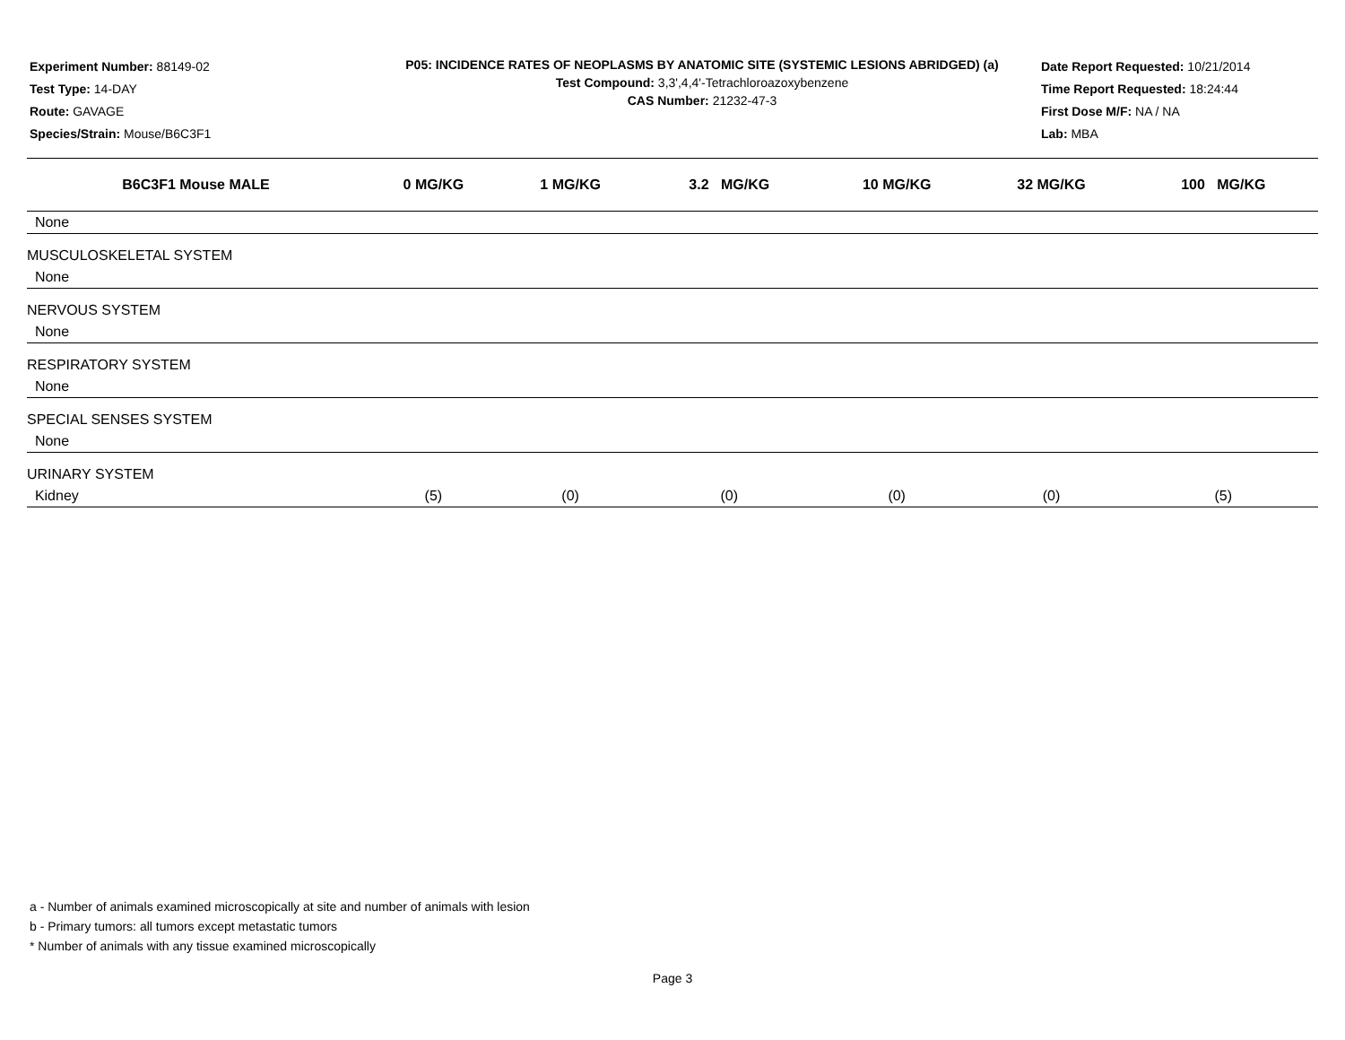Experiment Number: 88149-02
Test Type: 14-DAY
Route: GAVAGE
Species/Strain: Mouse/B6C3F1
P05: INCIDENCE RATES OF NEOPLASMS BY ANATOMIC SITE (SYSTEMIC LESIONS ABRIDGED) (a)
Test Compound: 3,3',4,4'-Tetrachloroazoxybenzene
CAS Number: 21232-47-3
Date Report Requested: 10/21/2014
Time Report Requested: 18:24:44
First Dose M/F: NA / NA
Lab: MBA
| B6C3F1 Mouse MALE | 0 MG/KG | 1 MG/KG | 3.2 MG/KG | 10 MG/KG | 32 MG/KG | 100 MG/KG |
| --- | --- | --- | --- | --- | --- | --- |
| None | | | | | | |
| MUSCULOSKELETAL SYSTEM | | | | | | |
| None | | | | | | |
| NERVOUS SYSTEM | | | | | | |
| None | | | | | | |
| RESPIRATORY SYSTEM | | | | | | |
| None | | | | | | |
| SPECIAL SENSES SYSTEM | | | | | | |
| None | | | | | | |
| URINARY SYSTEM | | | | | | |
| Kidney | (5) | (0) | (0) | (0) | (0) | (5) |
a - Number of animals examined microscopically at site and number of animals with lesion
b - Primary tumors: all tumors except metastatic tumors
* Number of animals with any tissue examined microscopically
Page 3